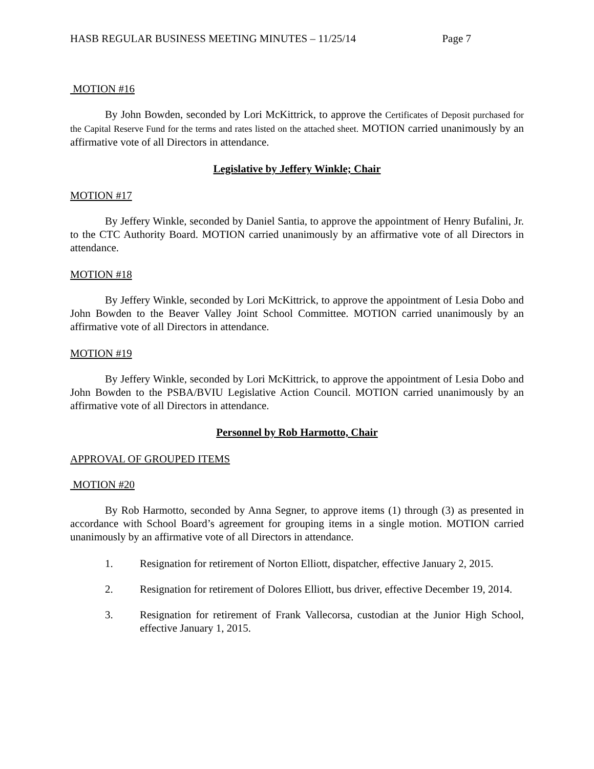HASB REGULAR BUSINESS MEETING MINUTES – 11/25/14 Page 7
MOTION #16
By John Bowden, seconded by Lori McKittrick, to approve the Certificates of Deposit purchased for the Capital Reserve Fund for the terms and rates listed on the attached sheet. MOTION carried unanimously by an affirmative vote of all Directors in attendance.
Legislative by Jeffery Winkle; Chair
MOTION #17
By Jeffery Winkle, seconded by Daniel Santia, to approve the appointment of Henry Bufalini, Jr. to the CTC Authority Board. MOTION carried unanimously by an affirmative vote of all Directors in attendance.
MOTION #18
By Jeffery Winkle, seconded by Lori McKittrick, to approve the appointment of Lesia Dobo and John Bowden to the Beaver Valley Joint School Committee. MOTION carried unanimously by an affirmative vote of all Directors in attendance.
MOTION #19
By Jeffery Winkle, seconded by Lori McKittrick, to approve the appointment of Lesia Dobo and John Bowden to the PSBA/BVIU Legislative Action Council. MOTION carried unanimously by an affirmative vote of all Directors in attendance.
Personnel by Rob Harmotto, Chair
APPROVAL OF GROUPED ITEMS
MOTION #20
By Rob Harmotto, seconded by Anna Segner, to approve items (1) through (3) as presented in accordance with School Board’s agreement for grouping items in a single motion. MOTION carried unanimously by an affirmative vote of all Directors in attendance.
1. Resignation for retirement of Norton Elliott, dispatcher, effective January 2, 2015.
2. Resignation for retirement of Dolores Elliott, bus driver, effective December 19, 2014.
3. Resignation for retirement of Frank Vallecorsa, custodian at the Junior High School, effective January 1, 2015.